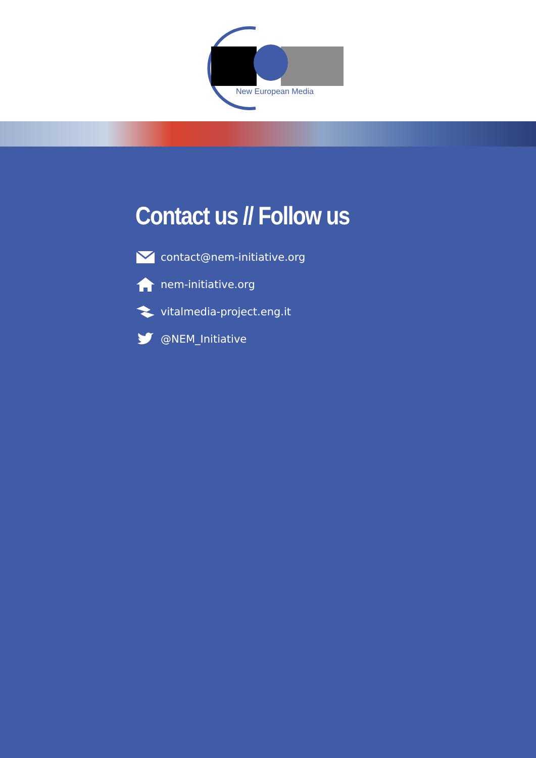New European Media
Contact us // Follow us
contact@nem-initiative.org
nem-initiative.org
vitalmedia-project.eng.it
@NEM_Initiative